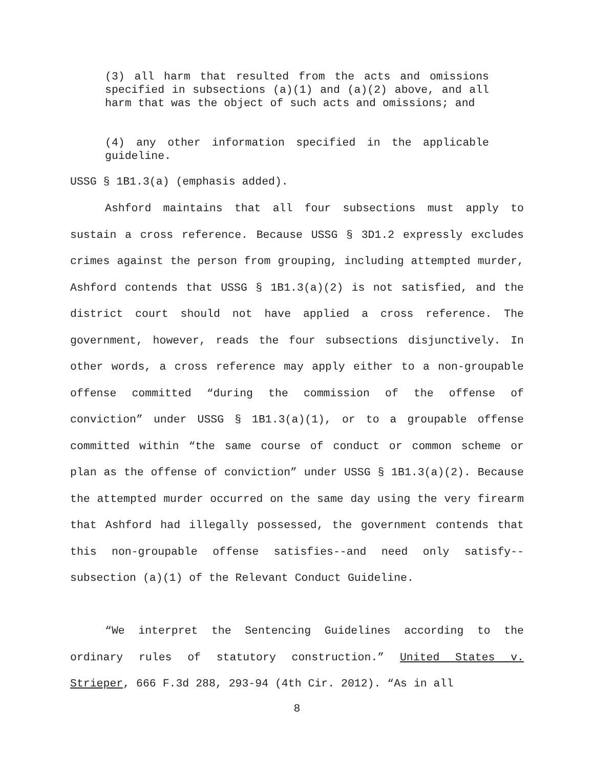(3) all harm that resulted from the acts and omissions specified in subsections (a)(1) and (a)(2) above, and all harm that was the object of such acts and omissions; and
(4) any other information specified in the applicable guideline.
USSG § 1B1.3(a) (emphasis added).
Ashford maintains that all four subsections must apply to sustain a cross reference. Because USSG § 3D1.2 expressly excludes crimes against the person from grouping, including attempted murder, Ashford contends that USSG § 1B1.3(a)(2) is not satisfied, and the district court should not have applied a cross reference. The government, however, reads the four subsections disjunctively. In other words, a cross reference may apply either to a non-groupable offense committed “during the commission of the offense of conviction” under USSG § 1B1.3(a)(1), or to a groupable offense committed within “the same course of conduct or common scheme or plan as the offense of conviction” under USSG § 1B1.3(a)(2). Because the attempted murder occurred on the same day using the very firearm that Ashford had illegally possessed, the government contends that this non-groupable offense satisfies--and need only satisfy--subsection (a)(1) of the Relevant Conduct Guideline.
“We interpret the Sentencing Guidelines according to the ordinary rules of statutory construction.” United States v. Strieper, 666 F.3d 288, 293-94 (4th Cir. 2012). “As in all
8